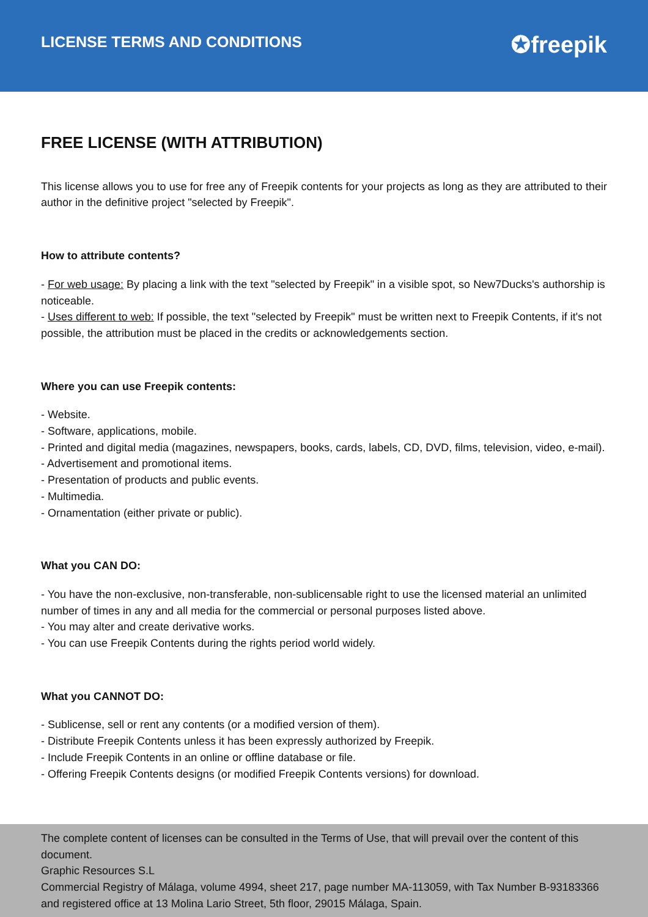LICENSE TERMS AND CONDITIONS
✪freepik
FREE LICENSE (WITH ATTRIBUTION)
This license allows you to use for free any of Freepik contents for your projects as long as they are attributed to their author in the definitive project "selected by Freepik".
How to attribute contents?
- For web usage: By placing a link with the text "selected by Freepik" in a visible spot, so New7Ducks's authorship is noticeable.
- Uses different to web: If possible, the text "selected by Freepik" must be written next to Freepik Contents, if it's not possible, the attribution must be placed in the credits or acknowledgements section.
Where you can use Freepik contents:
- Website.
- Software, applications, mobile.
- Printed and digital media (magazines, newspapers, books, cards, labels, CD, DVD, films, television, video, e-mail).
- Advertisement and promotional items.
- Presentation of products and public events.
- Multimedia.
- Ornamentation (either private or public).
What you CAN DO:
- You have the non-exclusive, non-transferable, non-sublicensable right to use the licensed material an unlimited number of times in any and all media for the commercial or personal purposes listed above.
- You may alter and create derivative works.
- You can use Freepik Contents during the rights period world widely.
What you CANNOT DO:
- Sublicense, sell or rent any contents (or a modified version of them).
- Distribute Freepik Contents unless it has been expressly authorized by Freepik.
- Include Freepik Contents in an online or offline database or file.
- Offering Freepik Contents designs (or modified Freepik Contents versions) for download.
The complete content of licenses can be consulted in the Terms of Use, that will prevail over the content of this document.
Graphic Resources S.L
Commercial Registry of Málaga, volume 4994, sheet 217, page number MA-113059, with Tax Number B-93183366 and registered office at 13 Molina Lario Street, 5th floor, 29015 Málaga, Spain.